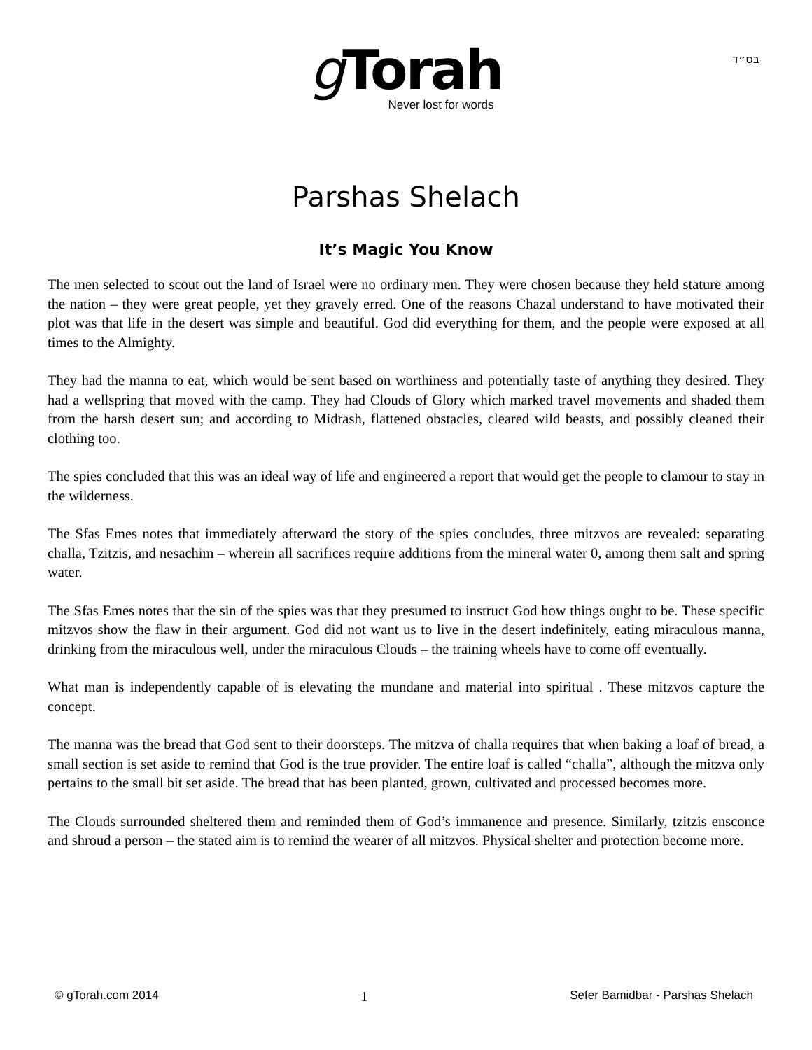בס״ד
g Torah
Never lost for words
Parshas Shelach
It’s Magic You Know
The men selected to scout out the land of Israel were no ordinary men. They were chosen because they held stature among the nation – they were great people, yet they gravely erred. One of the reasons Chazal understand to have motivated their plot was that life in the desert was simple and beautiful. God did everything for them, and the people were exposed at all times to the Almighty.
They had the manna to eat, which would be sent based on worthiness and potentially taste of anything they desired. They had a wellspring that moved with the camp. They had Clouds of Glory which marked travel movements and shaded them from the harsh desert sun; and according to Midrash, flattened obstacles, cleared wild beasts, and possibly cleaned their clothing too.
The spies concluded that this was an ideal way of life and engineered a report that would get the people to clamour to stay in the wilderness.
The Sfas Emes notes that immediately afterward the story of the spies concludes, three mitzvos are revealed: separating challa, Tzitzis, and nesachim – wherein all sacrifices require additions from the mineral water 0, among them salt and spring water.
The Sfas Emes notes that the sin of the spies was that they presumed to instruct God how things ought to be. These specific mitzvos show the flaw in their argument. God did not want us to live in the desert indefinitely, eating miraculous manna, drinking from the miraculous well, under the miraculous Clouds – the training wheels have to come off eventually.
What man is independently capable of is elevating the mundane and material into spiritual . These mitzvos capture the concept.
The manna was the bread that God sent to their doorsteps. The mitzva of challa requires that when baking a loaf of bread, a small section is set aside to remind that God is the true provider. The entire loaf is called “challa”, although the mitzva only pertains to the small bit set aside. The bread that has been planted, grown, cultivated and processed becomes more.
The Clouds surrounded sheltered them and reminded them of God’s immanence and presence. Similarly, tzitzis ensconce and shroud a person – the stated aim is to remind the wearer of all mitzvos. Physical shelter and protection become more.
© gTorah.com 2014 1 Sefer Bamidbar - Parshas Shelach